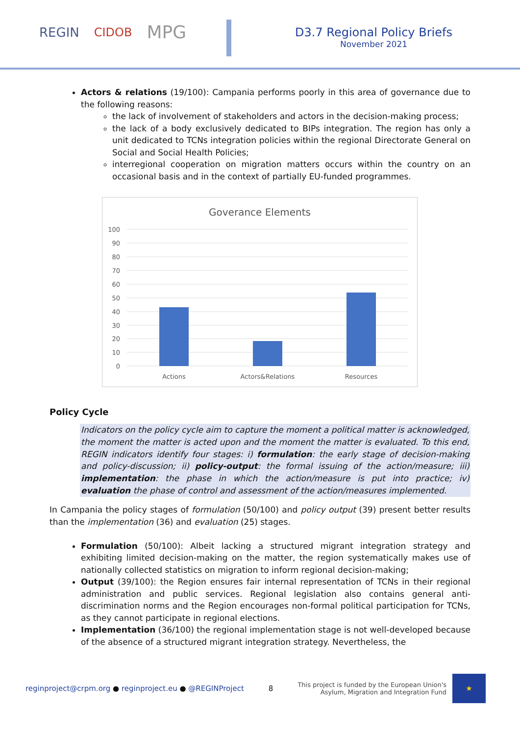REGIN CIDOB MPG
D3.7 Regional Policy Briefs
November 2021
Actors & relations (19/100): Campania performs poorly in this area of governance due to the following reasons:
the lack of involvement of stakeholders and actors in the decision-making process;
the lack of a body exclusively dedicated to BIPs integration. The region has only a unit dedicated to TCNs integration policies within the regional Directorate General on Social and Social Health Policies;
interregional cooperation on migration matters occurs within the country on an occasional basis and in the context of partially EU-funded programmes.
Goverance Elements
100
90
80
70
60
50
40
30
20
10
0
Actions
Actors&Relations
Resources
Policy Cycle
Indicators on the policy cycle aim to capture the moment a political matter is acknowledged, the moment the matter is acted upon and the moment the matter is evaluated. To this end, REGIN indicators identify four stages: i) formulation: the early stage of decision-making and policy-discussion; ii) policy-output: the formal issuing of the action/measure; iii) implementation: the phase in which the action/measure is put into practice; iv) evaluation the phase of control and assessment of the action/measures implemented.
In Campania the policy stages of formulation (50/100) and policy output (39) present better results than the implementation (36) and evaluation (25) stages.
Formulation (50/100): Albeit lacking a structured migrant integration strategy and exhibiting limited decision-making on the matter, the region systematically makes use of nationally collected statistics on migration to inform regional decision-making;
Output (39/100): the Region ensures fair internal representation of TCNs in their regional administration and public services. Regional legislation also contains general anti-discrimination norms and the Region encourages non-formal political participation for TCNs, as they cannot participate in regional elections.
Implementation (36/100) the regional implementation stage is not well-developed because of the absence of a structured migrant integration strategy. Nevertheless, the
reginproject@crpm.org ● reginproject.eu ● @REGINProject 8 This project is funded by the European Union's
Asylum, Migration and Integration Fund ★